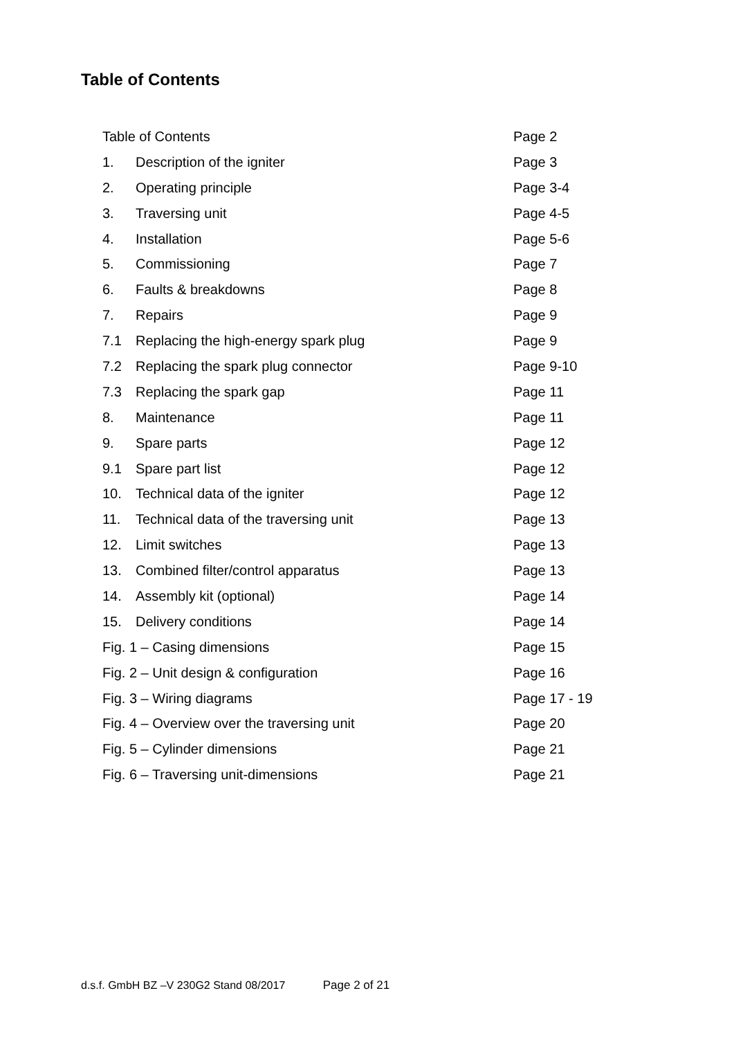Table of Contents
| Table of Contents | | Page 2 |
| 1. | Description of the igniter | Page 3 |
| 2. | Operating principle | Page 3-4 |
| 3. | Traversing unit | Page 4-5 |
| 4. | Installation | Page 5-6 |
| 5. | Commissioning | Page 7 |
| 6. | Faults & breakdowns | Page 8 |
| 7. | Repairs | Page 9 |
| 7.1 | Replacing the high-energy spark plug | Page 9 |
| 7.2 | Replacing the spark plug connector | Page 9-10 |
| 7.3 | Replacing the spark gap | Page 11 |
| 8. | Maintenance | Page 11 |
| 9. | Spare parts | Page 12 |
| 9.1 | Spare part list | Page 12 |
| 10. | Technical data of the igniter | Page 12 |
| 11. | Technical data of the traversing unit | Page 13 |
| 12. | Limit switches | Page 13 |
| 13. | Combined filter/control apparatus | Page 13 |
| 14. | Assembly kit (optional) | Page 14 |
| 15. | Delivery conditions | Page 14 |
| Fig. 1 – Casing dimensions | | Page 15 |
| Fig. 2 – Unit design & configuration | | Page 16 |
| Fig. 3 – Wiring diagrams | | Page 17 - 19 |
| Fig. 4 – Overview over the traversing unit | | Page 20 |
| Fig. 5 – Cylinder dimensions | | Page 21 |
| Fig. 6 – Traversing unit-dimensions | | Page 21 |
d.s.f. GmbH BZ –V 230G2 Stand 08/2017 Page 2 of 21